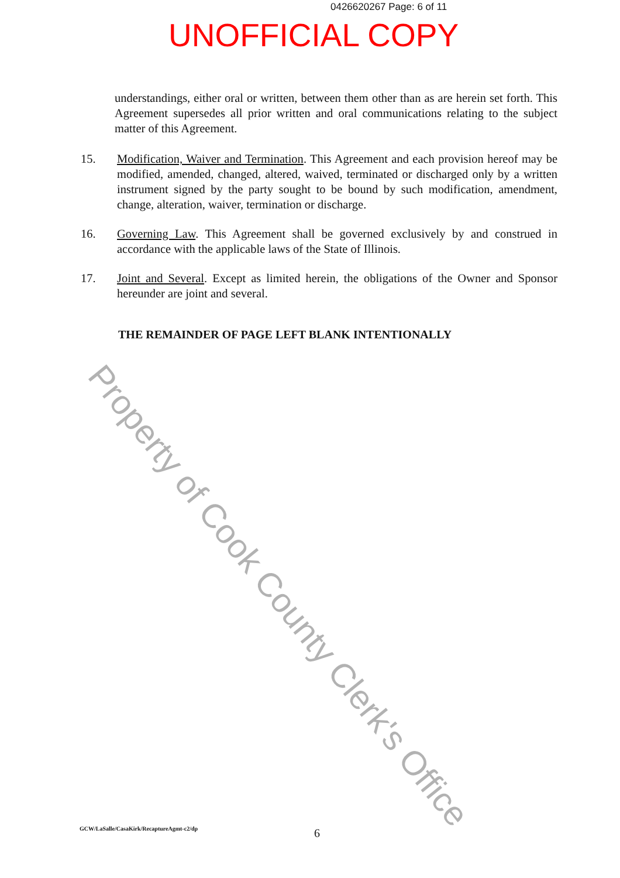0426620267 Page: 6 of 11
UNOFFICIAL COPY
understandings, either oral or written, between them other than as are herein set forth. This Agreement supersedes all prior written and oral communications relating to the subject matter of this Agreement.
15. Modification, Waiver and Termination. This Agreement and each provision hereof may be modified, amended, changed, altered, waived, terminated or discharged only by a written instrument signed by the party sought to be bound by such modification, amendment, change, alteration, waiver, termination or discharge.
16. Governing Law. This Agreement shall be governed exclusively by and construed in accordance with the applicable laws of the State of Illinois.
17. Joint and Several. Except as limited herein, the obligations of the Owner and Sponsor hereunder are joint and several.
THE REMAINDER OF PAGE LEFT BLANK INTENTIONALLY
Property of Cook County Clerk's Office
GCW/LaSalle/CasaKirk/RecaptureAgmt-c2/dp
6